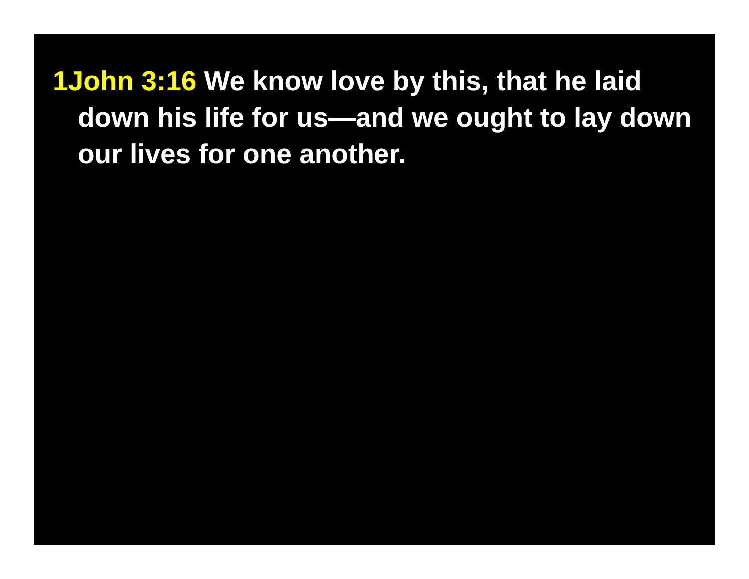1John 3:16 We know love by this, that he laid down his life for us—and we ought to lay down our lives for one another.